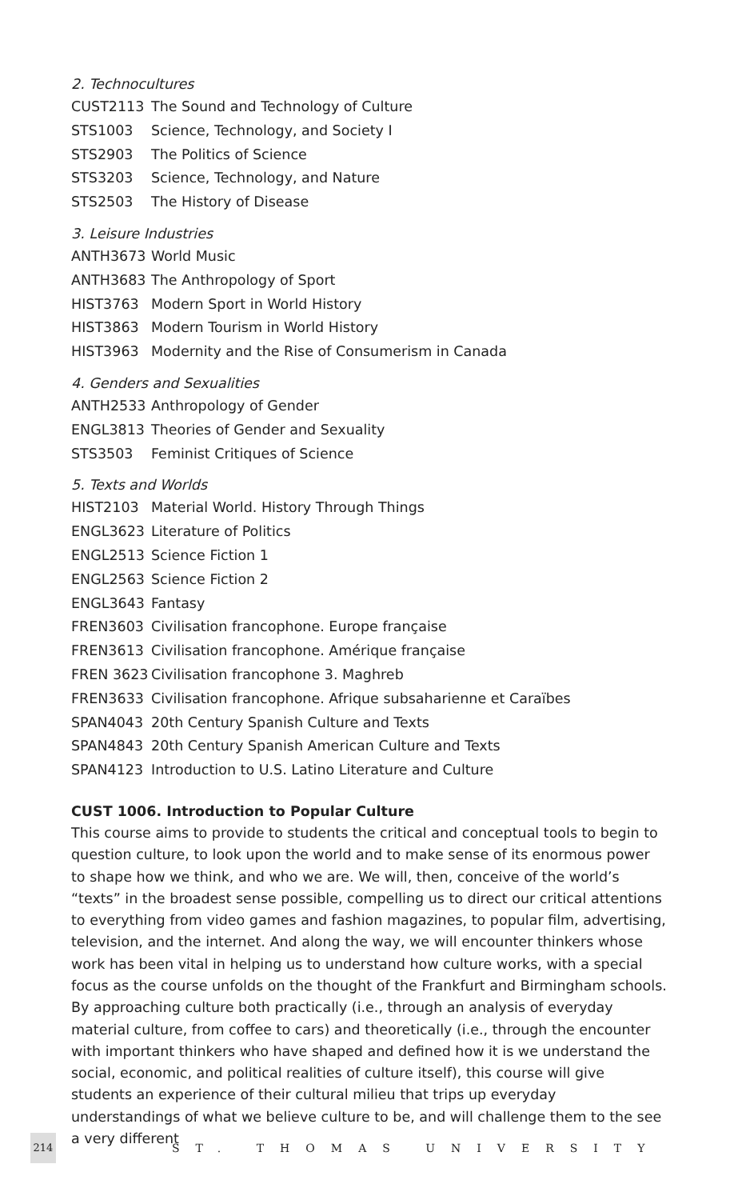2. Technocultures
| CUST2113 | The Sound and Technology of Culture |
| STS1003 | Science, Technology, and Society I |
| STS2903 | The Politics of Science |
| STS3203 | Science, Technology, and Nature |
| STS2503 | The History of Disease |
3. Leisure Industries
| ANTH3673 | World Music |
| ANTH3683 | The Anthropology of Sport |
| HIST3763 | Modern Sport in World History |
| HIST3863 | Modern Tourism in World History |
| HIST3963 | Modernity and the Rise of Consumerism in Canada |
4. Genders and Sexualities
| ANTH2533 | Anthropology of Gender |
| ENGL3813 | Theories of Gender and Sexuality |
| STS3503 | Feminist Critiques of Science |
5. Texts and Worlds
| HIST2103 | Material World. History Through Things |
| ENGL3623 | Literature of Politics |
| ENGL2513 | Science Fiction 1 |
| ENGL2563 | Science Fiction 2 |
| ENGL3643 | Fantasy |
| FREN3603 | Civilisation francophone. Europe française |
| FREN3613 | Civilisation francophone. Amérique française |
| FREN 3623 | Civilisation francophone 3. Maghreb |
| FREN3633 | Civilisation francophone. Afrique subsaharienne et Caraïbes |
| SPAN4043 | 20th Century Spanish Culture and Texts |
| SPAN4843 | 20th Century Spanish American Culture and Texts |
| SPAN4123 | Introduction to U.S. Latino Literature and Culture |
CUST 1006. Introduction to Popular Culture
This course aims to provide to students the critical and conceptual tools to begin to question culture, to look upon the world and to make sense of its enormous power to shape how we think, and who we are. We will, then, conceive of the world’s “texts” in the broadest sense possible, compelling us to direct our critical attentions to everything from video games and fashion magazines, to popular film, advertising, television, and the internet. And along the way, we will encounter thinkers whose work has been vital in helping us to understand how culture works, with a special focus as the course unfolds on the thought of the Frankfurt and Birmingham schools. By approaching culture both practically (i.e., through an analysis of everyday material culture, from coffee to cars) and theoretically (i.e., through the encounter with important thinkers who have shaped and defined how it is we understand the social, economic, and political realities of culture itself), this course will give students an experience of their cultural milieu that trips up everyday understandings of what we believe culture to be, and will challenge them to the see a very different
214
ST. THOMAS UNIVERSITY